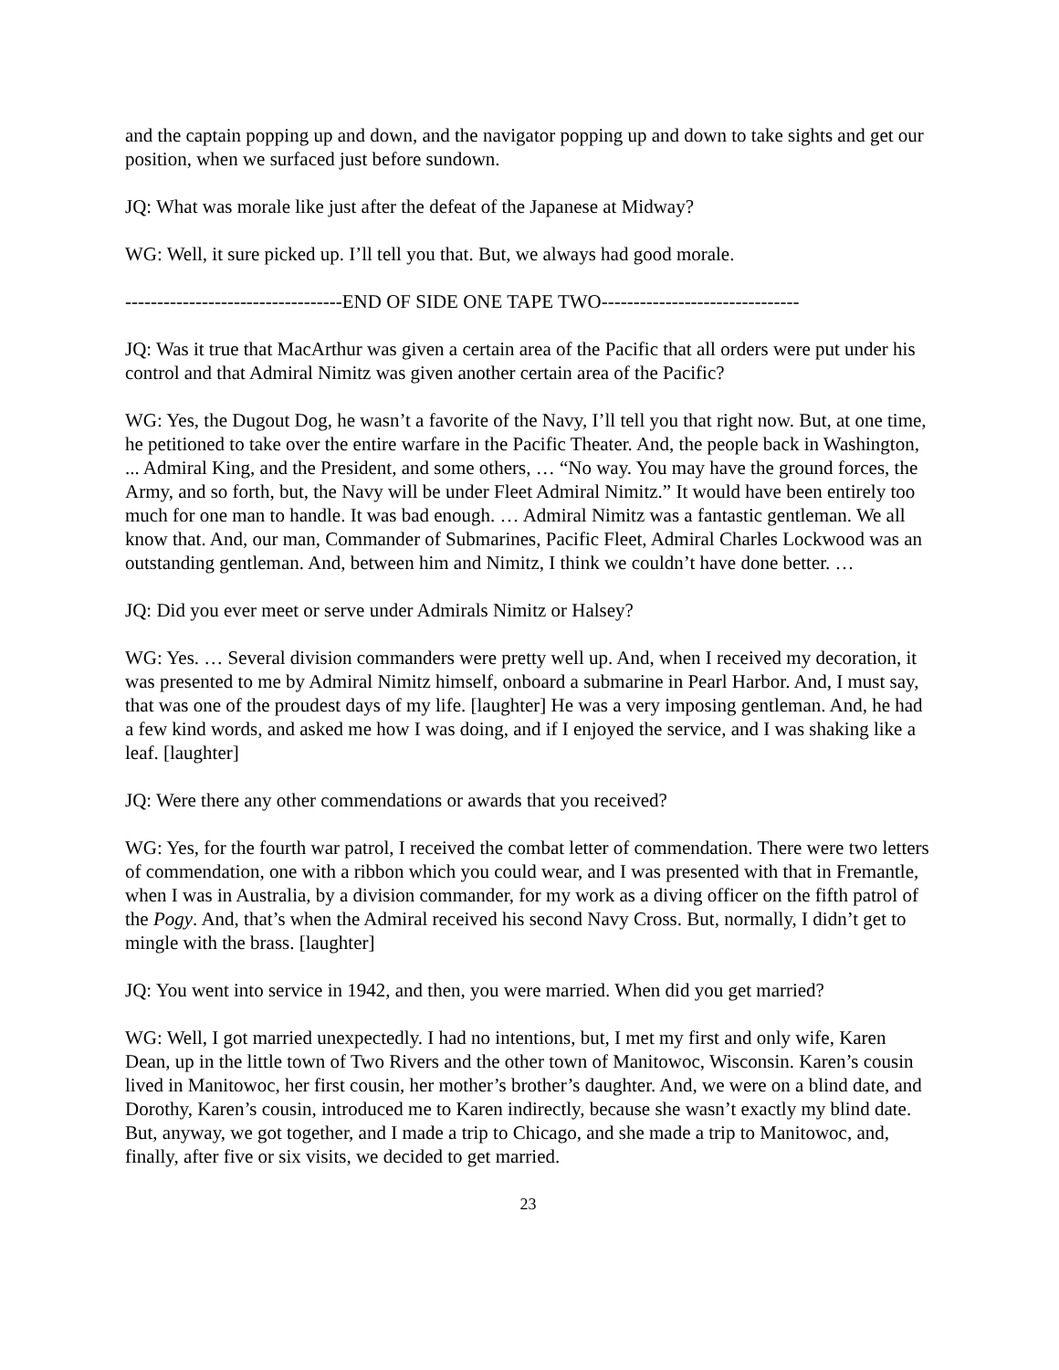and the captain popping up and down, and the navigator popping up and down to take sights and get our position, when we surfaced just before sundown.
JQ: What was morale like just after the defeat of the Japanese at Midway?
WG: Well, it sure picked up. I’ll tell you that. But, we always had good morale.
----------------------------------END OF SIDE ONE TAPE TWO-------------------------------
JQ: Was it true that MacArthur was given a certain area of the Pacific that all orders were put under his control and that Admiral Nimitz was given another certain area of the Pacific?
WG: Yes, the Dugout Dog, he wasn’t a favorite of the Navy, I’ll tell you that right now. But, at one time, he petitioned to take over the entire warfare in the Pacific Theater. And, the people back in Washington, ... Admiral King, and the President, and some others, … “No way. You may have the ground forces, the Army, and so forth, but, the Navy will be under Fleet Admiral Nimitz.” It would have been entirely too much for one man to handle. It was bad enough. … Admiral Nimitz was a fantastic gentleman. We all know that. And, our man, Commander of Submarines, Pacific Fleet, Admiral Charles Lockwood was an outstanding gentleman. And, between him and Nimitz, I think we couldn’t have done better. …
JQ: Did you ever meet or serve under Admirals Nimitz or Halsey?
WG: Yes. … Several division commanders were pretty well up. And, when I received my decoration, it was presented to me by Admiral Nimitz himself, onboard a submarine in Pearl Harbor. And, I must say, that was one of the proudest days of my life. [laughter] He was a very imposing gentleman. And, he had a few kind words, and asked me how I was doing, and if I enjoyed the service, and I was shaking like a leaf. [laughter]
JQ: Were there any other commendations or awards that you received?
WG: Yes, for the fourth war patrol, I received the combat letter of commendation. There were two letters of commendation, one with a ribbon which you could wear, and I was presented with that in Fremantle, when I was in Australia, by a division commander, for my work as a diving officer on the fifth patrol of the Pogy. And, that’s when the Admiral received his second Navy Cross. But, normally, I didn’t get to mingle with the brass. [laughter]
JQ: You went into service in 1942, and then, you were married. When did you get married?
WG: Well, I got married unexpectedly. I had no intentions, but, I met my first and only wife, Karen Dean, up in the little town of Two Rivers and the other town of Manitowoc, Wisconsin. Karen’s cousin lived in Manitowoc, her first cousin, her mother’s brother’s daughter. And, we were on a blind date, and Dorothy, Karen’s cousin, introduced me to Karen indirectly, because she wasn’t exactly my blind date. But, anyway, we got together, and I made a trip to Chicago, and she made a trip to Manitowoc, and, finally, after five or six visits, we decided to get married.
23